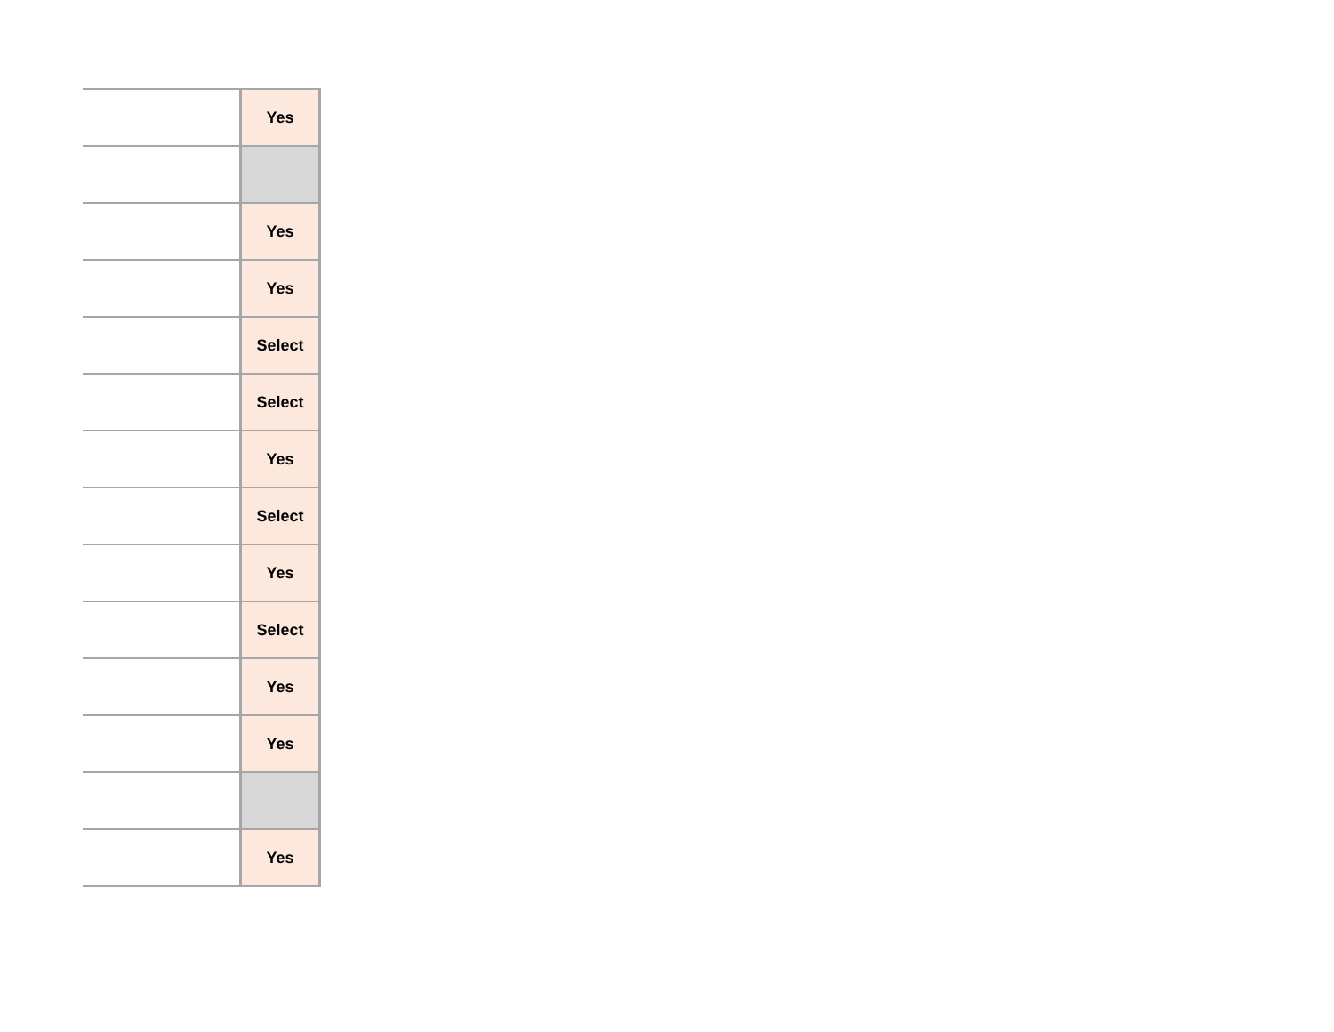| | Yes |
| | Yes |
| | Yes |
| | Select |
| | Select |
| | Yes |
| | Select |
| | Yes |
| | Select |
| | Yes |
| | Yes |
| | Yes |